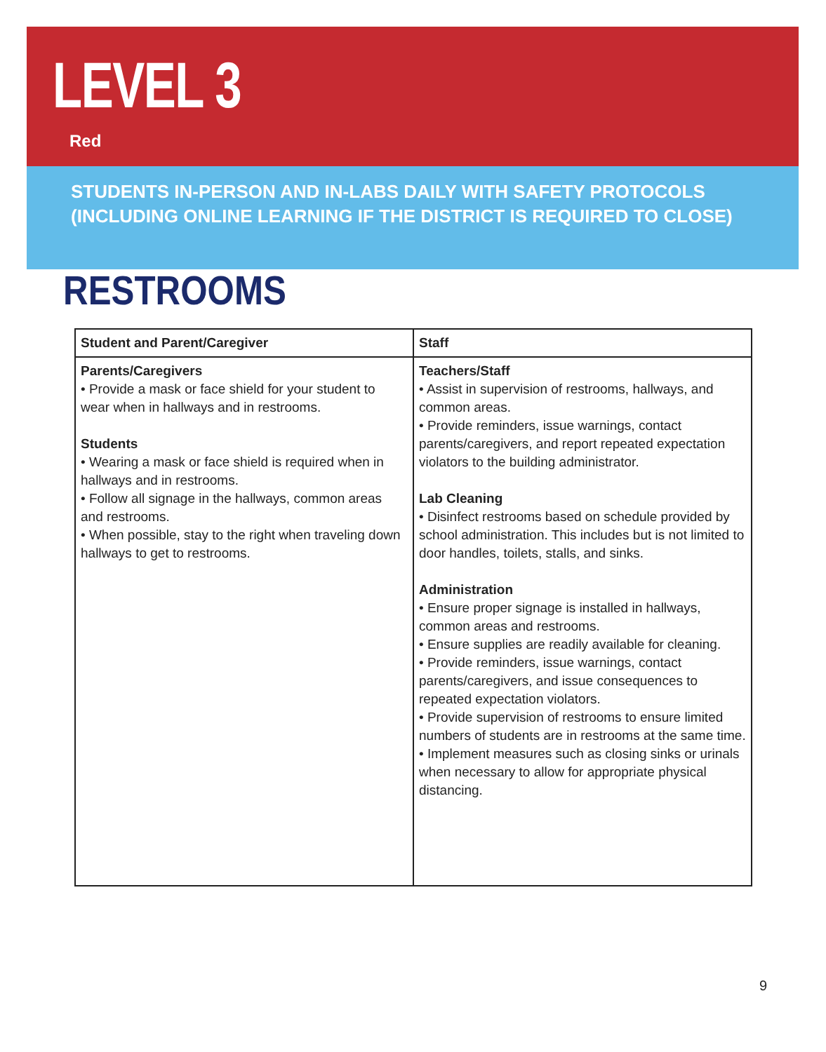LEVEL 3
Red
STUDENTS IN-PERSON AND IN-LABS DAILY WITH SAFETY PROTOCOLS
(INCLUDING ONLINE LEARNING IF THE DISTRICT IS REQUIRED TO CLOSE)
RESTROOMS
| Student and Parent/Caregiver | Staff |
| --- | --- |
| Parents/Caregivers • Provide a mask or face shield for your student to wear when in hallways and in restrooms. Students • Wearing a mask or face shield is required when in hallways and in restrooms. • Follow all signage in the hallways, common areas and restrooms. • When possible, stay to the right when traveling down hallways to get to restrooms. | Teachers/Staff • Assist in supervision of restrooms, hallways, and common areas. • Provide reminders, issue warnings, contact parents/caregivers, and report repeated expectation violators to the building administrator. Lab Cleaning • Disinfect restrooms based on schedule provided by school administration. This includes but is not limited to door handles, toilets, stalls, and sinks. Administration • Ensure proper signage is installed in hallways, common areas and restrooms. • Ensure supplies are readily available for cleaning. • Provide reminders, issue warnings, contact parents/caregivers, and issue consequences to repeated expectation violators. • Provide supervision of restrooms to ensure limited numbers of students are in restrooms at the same time. • Implement measures such as closing sinks or urinals when necessary to allow for appropriate physical distancing. |
9